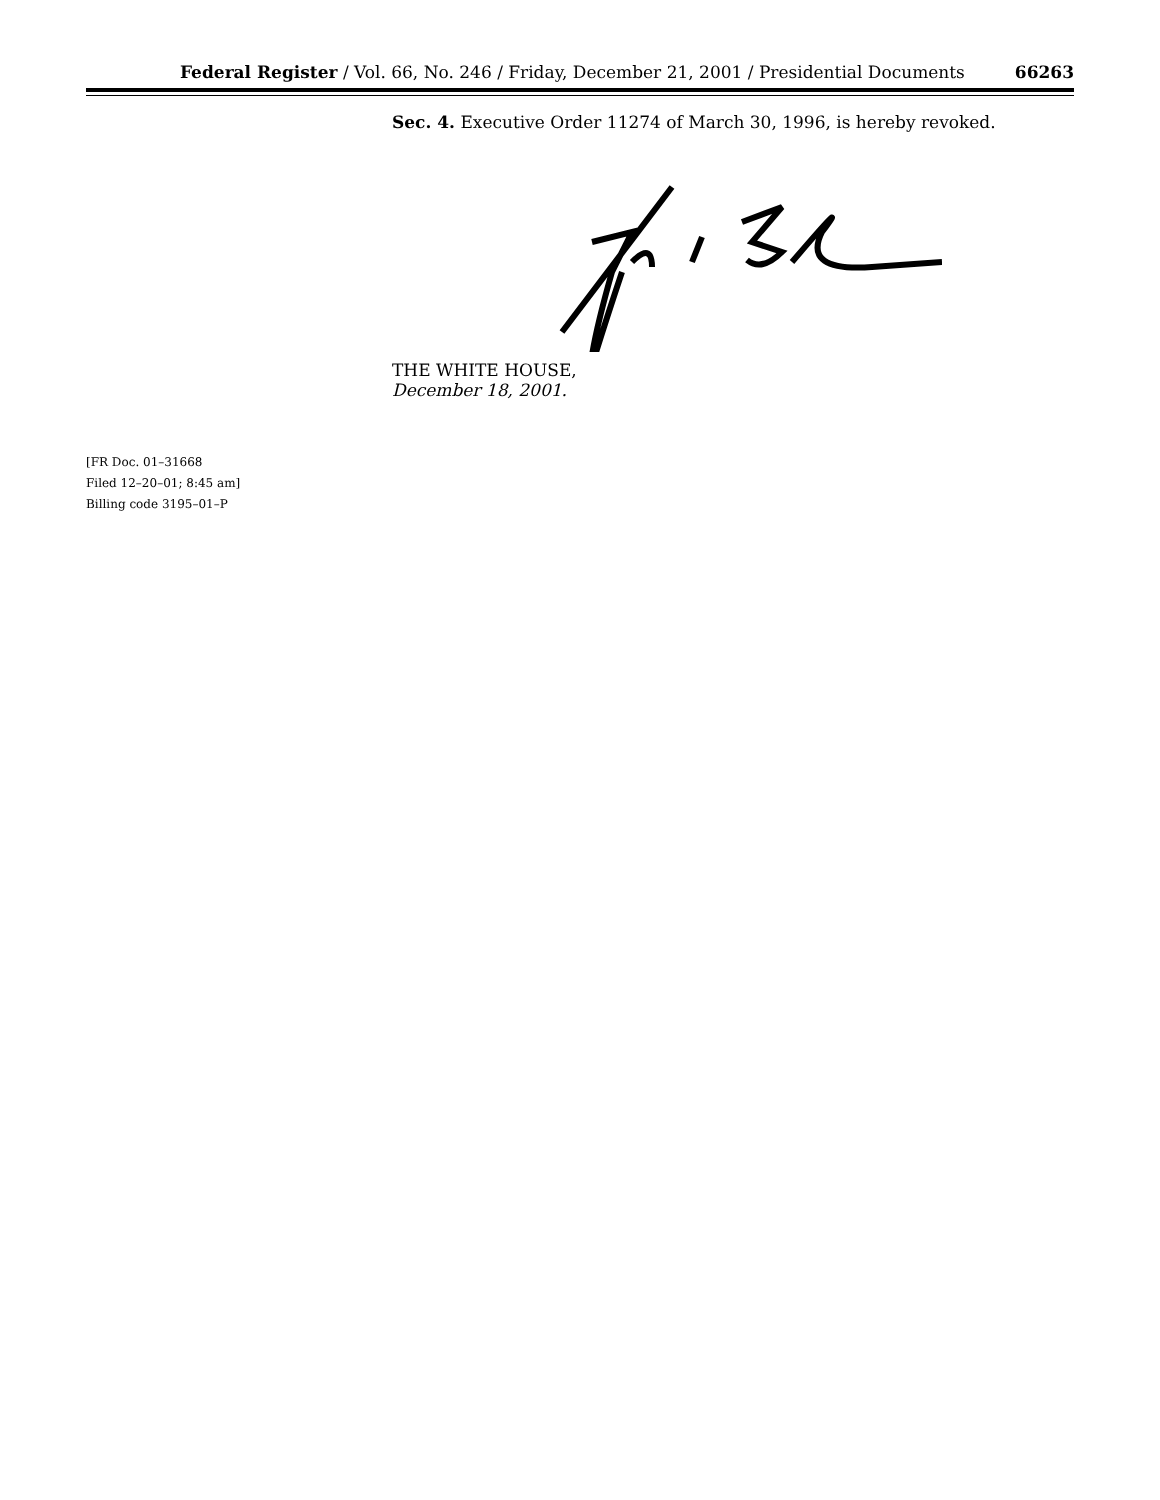Federal Register / Vol. 66, No. 246 / Friday, December 21, 2001 / Presidential Documents 66263
Sec. 4. Executive Order 11274 of March 30, 1996, is hereby revoked.
THE WHITE HOUSE,
December 18, 2001.
[FR Doc. 01–31668
Filed 12–20–01; 8:45 am]
Billing code 3195–01–P